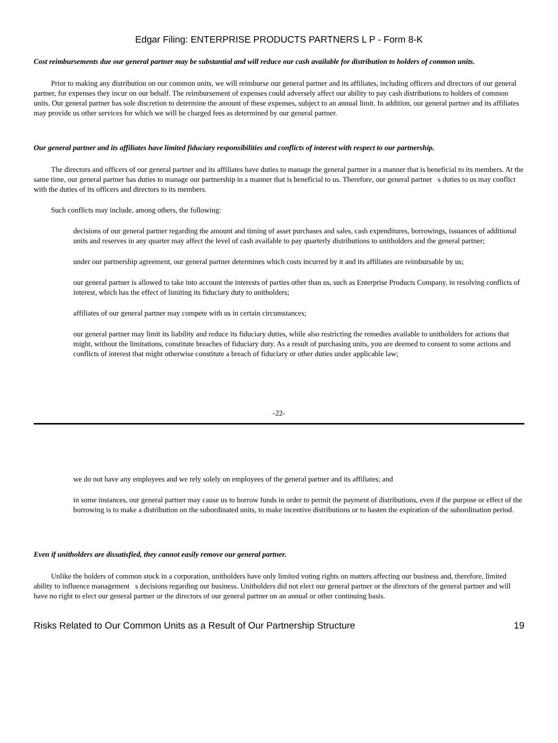Edgar Filing: ENTERPRISE PRODUCTS PARTNERS L P - Form 8-K
Cost reimbursements due our general partner may be substantial and will reduce our cash available for distribution to holders of common units.
Prior to making any distribution on our common units, we will reimburse our general partner and its affiliates, including officers and directors of our general partner, for expenses they incur on our behalf. The reimbursement of expenses could adversely affect our ability to pay cash distributions to holders of common units. Our general partner has sole discretion to determine the amount of these expenses, subject to an annual limit. In addition, our general partner and its affiliates may provide us other services for which we will be charged fees as determined by our general partner.
Our general partner and its affiliates have limited fiduciary responsibilities and conflicts of interest with respect to our partnership.
The directors and officers of our general partner and its affiliates have duties to manage the general partner in a manner that is beneficial to its members. At the same time, our general partner has duties to manage our partnership in a manner that is beneficial to us. Therefore, our general partner s duties to us may conflict with the duties of its officers and directors to its members.
Such conflicts may include, among others, the following:
decisions of our general partner regarding the amount and timing of asset purchases and sales, cash expenditures, borrowings, issuances of additional units and reserves in any quarter may affect the level of cash available to pay quarterly distributions to unitholders and the general partner;
under our partnership agreement, our general partner determines which costs incurred by it and its affiliates are reimbursable by us;
our general partner is allowed to take into account the interests of parties other than us, such as Enterprise Products Company, in resolving conflicts of interest, which has the effect of limiting its fiduciary duty to unitholders;
affiliates of our general partner may compete with us in certain circumstances;
our general partner may limit its liability and reduce its fiduciary duties, while also restricting the remedies available to unitholders for actions that might, without the limitations, constitute breaches of fiduciary duty. As a result of purchasing units, you are deemed to consent to some actions and conflicts of interest that might otherwise constitute a breach of fiduciary or other duties under applicable law;
-22-
we do not have any employees and we rely solely on employees of the general partner and its affiliates; and
in some instances, our general partner may cause us to borrow funds in order to permit the payment of distributions, even if the purpose or effect of the borrowing is to make a distribution on the subordinated units, to make incentive distributions or to hasten the expiration of the subordination period.
Even if unitholders are dissatisfied, they cannot easily remove our general partner.
Unlike the holders of common stock in a corporation, unitholders have only limited voting rights on matters affecting our business and, therefore, limited ability to influence management s decisions regarding our business. Unitholders did not elect our general partner or the directors of the general partner and will have no right to elect our general partner or the directors of our general partner on an annual or other continuing basis.
Risks Related to Our Common Units as a Result of Our Partnership Structure 19